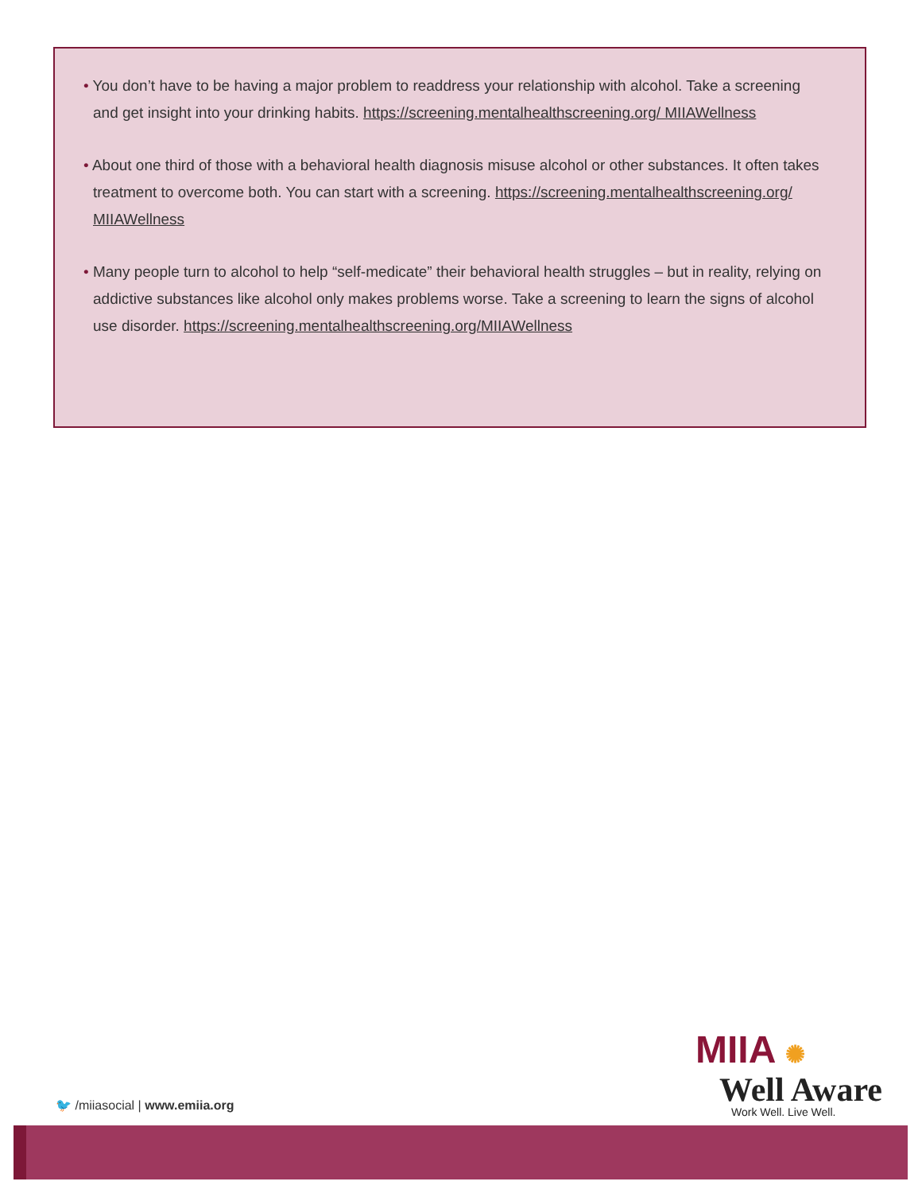• You don’t have to be having a major problem to readdress your relationship with alcohol. Take a screening and get insight into your drinking habits. https://screening.mentalhealthscreening.org/ MIIAWellness
• About one third of those with a behavioral health diagnosis misuse alcohol or other substances. It often takes treatment to overcome both. You can start with a screening. https://screening.mentalhealthscreening.org/ MIIAWellness
• Many people turn to alcohol to help “self-medicate” their behavioral health struggles – but in reality, relying on addictive substances like alcohol only makes problems worse. Take a screening to learn the signs of alcohol use disorder. https://screening.mentalhealthscreening.org/MIIAWellness
MIIA ✺
Well Aware
Work Well. Live Well.
🐦 /miiasocial | www.emiia.org